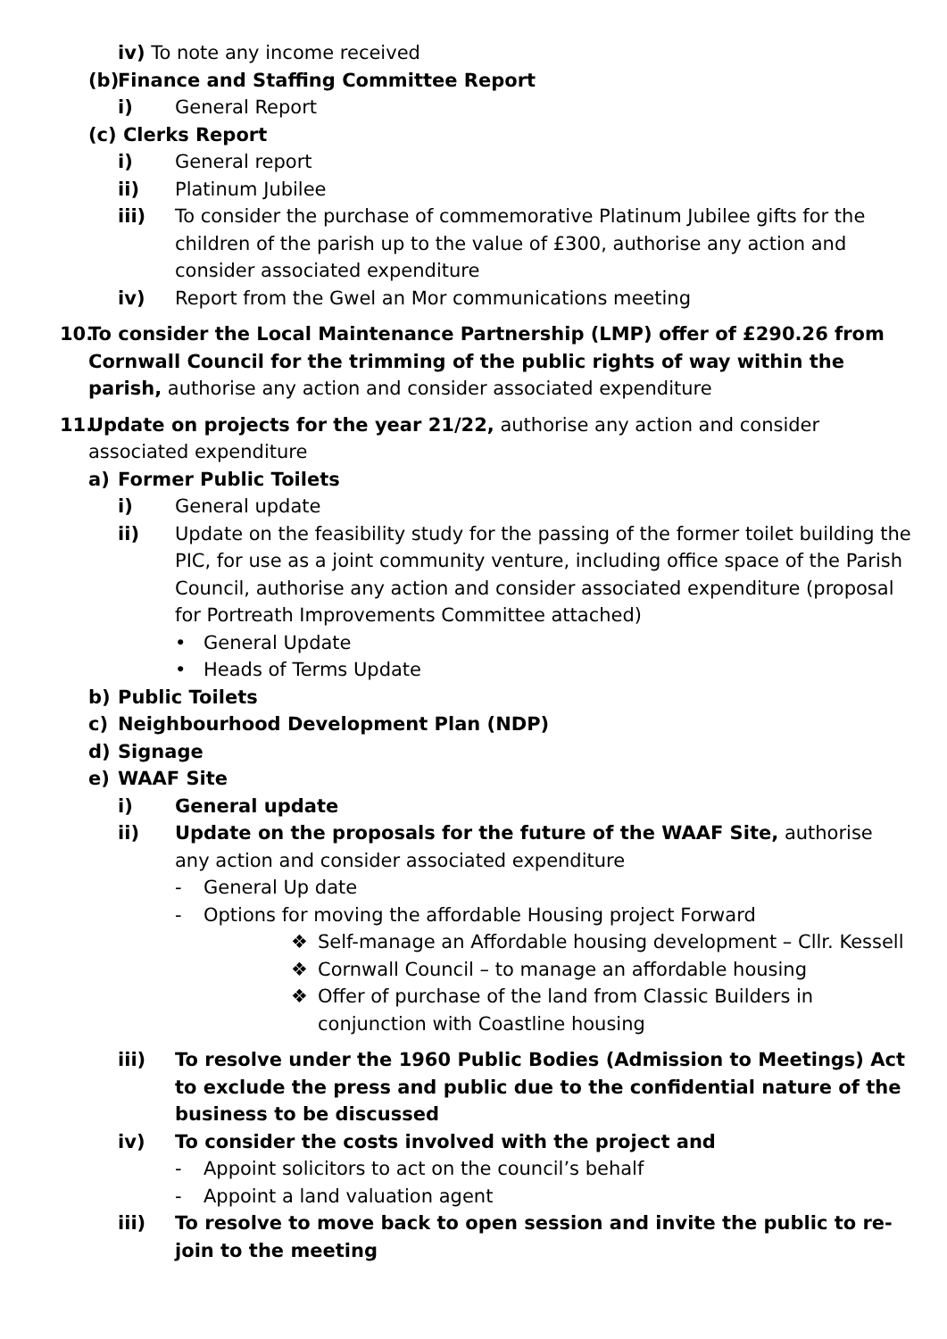iv) To note any income received
(b) Finance and Staffing Committee Report
i) General Report
(c) Clerks Report
i) General report
ii) Platinum Jubilee
iii) To consider the purchase of commemorative Platinum Jubilee gifts for the children of the parish up to the value of £300, authorise any action and consider associated expenditure
iv) Report from the Gwel an Mor communications meeting
10. To consider the Local Maintenance Partnership (LMP) offer of £290.26 from Cornwall Council for the trimming of the public rights of way within the parish, authorise any action and consider associated expenditure
11. Update on projects for the year 21/22, authorise any action and consider associated expenditure
a) Former Public Toilets
i) General update
ii) Update on the feasibility study for the passing of the former toilet building the PIC, for use as a joint community venture, including office space of the Parish Council, authorise any action and consider associated expenditure (proposal for Portreath Improvements Committee attached)
• General Update
• Heads of Terms Update
b) Public Toilets
c) Neighbourhood Development Plan (NDP)
d) Signage
e) WAAF Site
i) General update
ii) Update on the proposals for the future of the WAAF Site, authorise any action and consider associated expenditure
- General Up date
- Options for moving the affordable Housing project Forward
❖ Self-manage an Affordable housing development – Cllr. Kessell
❖ Cornwall Council – to manage an affordable housing
❖ Offer of purchase of the land from Classic Builders in conjunction with Coastline housing
iii) To resolve under the 1960 Public Bodies (Admission to Meetings) Act to exclude the press and public due to the confidential nature of the business to be discussed
iv) To consider the costs involved with the project and
- Appoint solicitors to act on the council’s behalf
- Appoint a land valuation agent
iii) To resolve to move back to open session and invite the public to re-join to the meeting